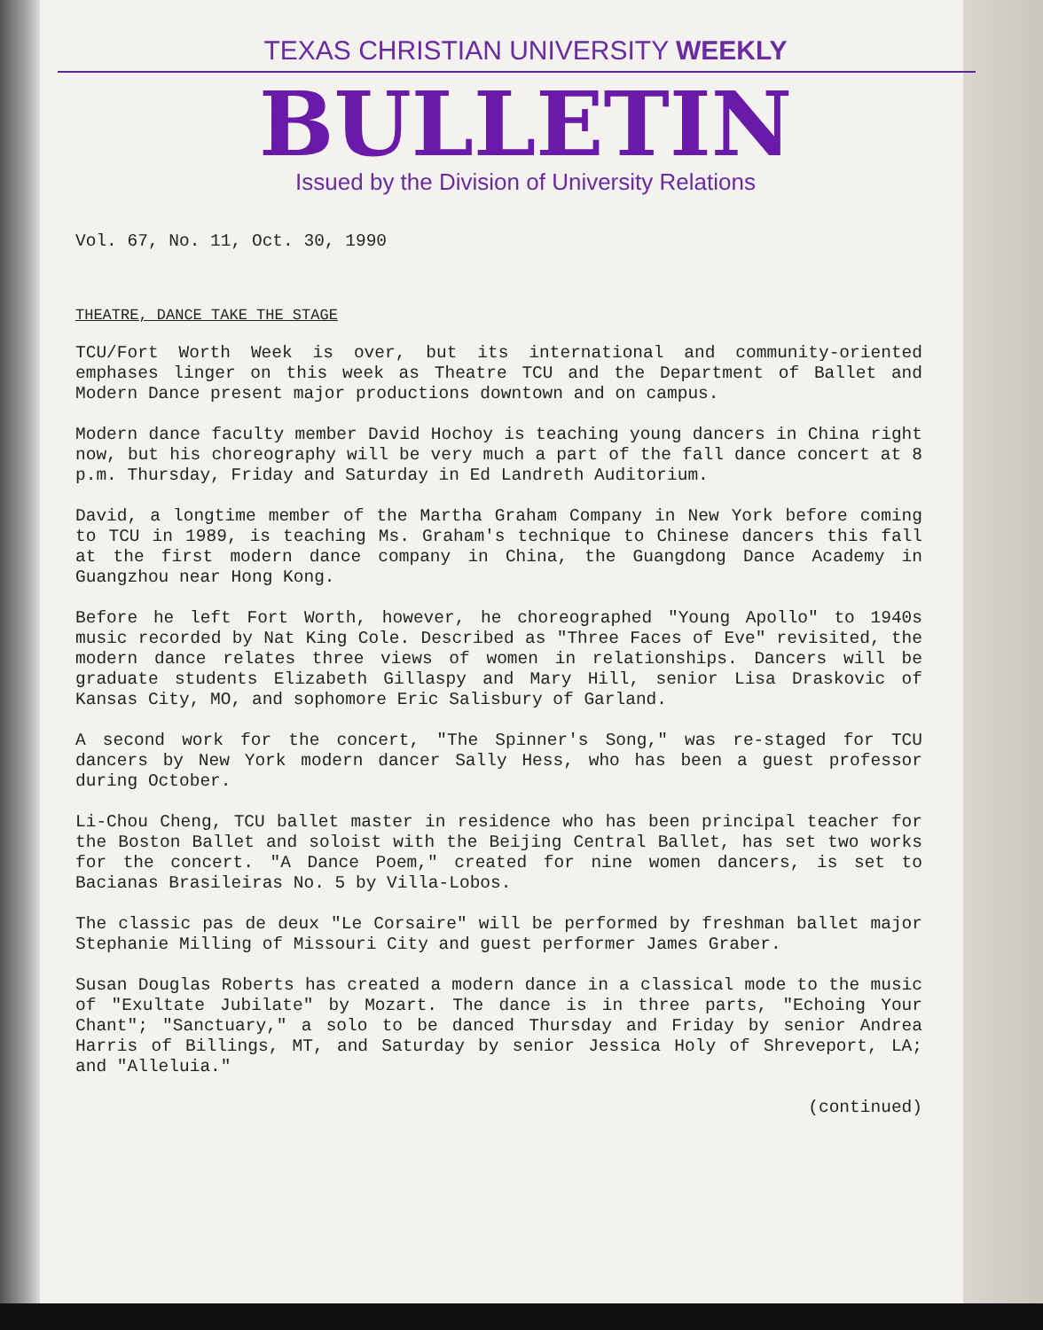TEXAS CHRISTIAN UNIVERSITY WEEKLY
BULLETIN
Issued by the Division of University Relations
Vol. 67, No. 11, Oct. 30, 1990
THEATRE, DANCE TAKE THE STAGE
TCU/Fort Worth Week is over, but its international and community-oriented emphases linger on this week as Theatre TCU and the Department of Ballet and Modern Dance present major productions downtown and on campus.
Modern dance faculty member David Hochoy is teaching young dancers in China right now, but his choreography will be very much a part of the fall dance concert at 8 p.m. Thursday, Friday and Saturday in Ed Landreth Auditorium.
David, a longtime member of the Martha Graham Company in New York before coming to TCU in 1989, is teaching Ms. Graham's technique to Chinese dancers this fall at the first modern dance company in China, the Guangdong Dance Academy in Guangzhou near Hong Kong.
Before he left Fort Worth, however, he choreographed "Young Apollo" to 1940s music recorded by Nat King Cole. Described as "Three Faces of Eve" revisited, the modern dance relates three views of women in relationships. Dancers will be graduate students Elizabeth Gillaspy and Mary Hill, senior Lisa Draskovic of Kansas City, MO, and sophomore Eric Salisbury of Garland.
A second work for the concert, "The Spinner's Song," was re-staged for TCU dancers by New York modern dancer Sally Hess, who has been a guest professor during October.
Li-Chou Cheng, TCU ballet master in residence who has been principal teacher for the Boston Ballet and soloist with the Beijing Central Ballet, has set two works for the concert. "A Dance Poem," created for nine women dancers, is set to Bacianas Brasileiras No. 5 by Villa-Lobos.
The classic pas de deux "Le Corsaire" will be performed by freshman ballet major Stephanie Milling of Missouri City and guest performer James Graber.
Susan Douglas Roberts has created a modern dance in a classical mode to the music of "Exultate Jubilate" by Mozart. The dance is in three parts, "Echoing Your Chant"; "Sanctuary," a solo to be danced Thursday and Friday by senior Andrea Harris of Billings, MT, and Saturday by senior Jessica Holy of Shreveport, LA; and "Alleluia."
(continued)